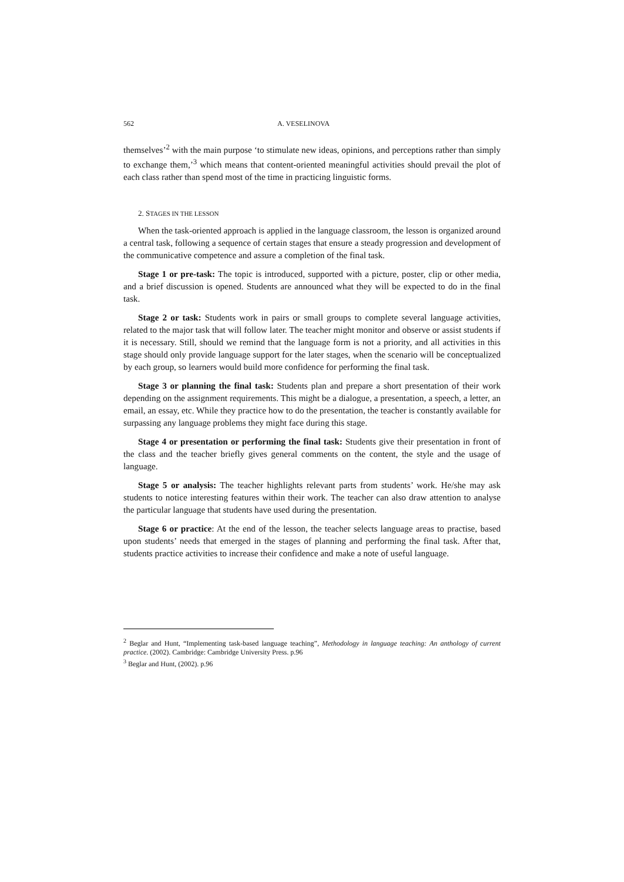562 A. VESELINOVA
themselves’<sup>2</sup> with the main purpose ‘to stimulate new ideas, opinions, and perceptions rather than simply to exchange them,’<sup>3</sup> which means that content-oriented meaningful activities should prevail the plot of each class rather than spend most of the time in practicing linguistic forms.
2. STAGES IN THE LESSON
When the task-oriented approach is applied in the language classroom, the lesson is organized around a central task, following a sequence of certain stages that ensure a steady progression and development of the communicative competence and assure a completion of the final task.
Stage 1 or pre-task: The topic is introduced, supported with a picture, poster, clip or other media, and a brief discussion is opened. Students are announced what they will be expected to do in the final task.
Stage 2 or task: Students work in pairs or small groups to complete several language activities, related to the major task that will follow later. The teacher might monitor and observe or assist students if it is necessary. Still, should we remind that the language form is not a priority, and all activities in this stage should only provide language support for the later stages, when the scenario will be conceptualized by each group, so learners would build more confidence for performing the final task.
Stage 3 or planning the final task: Students plan and prepare a short presentation of their work depending on the assignment requirements. This might be a dialogue, a presentation, a speech, a letter, an email, an essay, etc. While they practice how to do the presentation, the teacher is constantly available for surpassing any language problems they might face during this stage.
Stage 4 or presentation or performing the final task: Students give their presentation in front of the class and the teacher briefly gives general comments on the content, the style and the usage of language.
Stage 5 or analysis: The teacher highlights relevant parts from students’ work. He/she may ask students to notice interesting features within their work. The teacher can also draw attention to analyse the particular language that students have used during the presentation.
Stage 6 or practice: At the end of the lesson, the teacher selects language areas to practise, based upon students’ needs that emerged in the stages of planning and performing the final task. After that, students practice activities to increase their confidence and make a note of useful language.
<sup>2</sup> Beglar and Hunt, “Implementing task-based language teaching”, Methodology in language teaching: An anthology of current practice. (2002). Cambridge: Cambridge University Press. p.96
<sup>3</sup> Beglar and Hunt, (2002). p.96